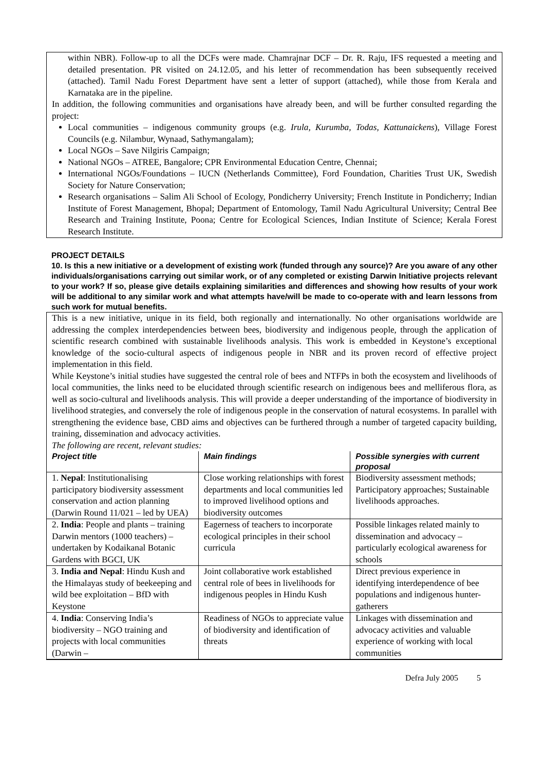within NBR). Follow-up to all the DCFs were made. Chamrajnar DCF – Dr. R. Raju, IFS requested a meeting and detailed presentation. PR visited on 24.12.05, and his letter of recommendation has been subsequently received (attached). Tamil Nadu Forest Department have sent a letter of support (attached), while those from Kerala and Karnataka are in the pipeline.
In addition, the following communities and organisations have already been, and will be further consulted regarding the project:
Local communities – indigenous community groups (e.g. Irula, Kurumba, Todas, Kattunaickens), Village Forest Councils (e.g. Nilambur, Wynaad, Sathymangalam);
Local NGOs – Save Nilgiris Campaign;
National NGOs – ATREE, Bangalore; CPR Environmental Education Centre, Chennai;
International NGOs/Foundations – IUCN (Netherlands Committee), Ford Foundation, Charities Trust UK, Swedish Society for Nature Conservation;
Research organisations – Salim Ali School of Ecology, Pondicherry University; French Institute in Pondicherry; Indian Institute of Forest Management, Bhopal; Department of Entomology, Tamil Nadu Agricultural University; Central Bee Research and Training Institute, Poona; Centre for Ecological Sciences, Indian Institute of Science; Kerala Forest Research Institute.
PROJECT DETAILS
10. Is this a new initiative or a development of existing work (funded through any source)? Are you aware of any other individuals/organisations carrying out similar work, or of any completed or existing Darwin Initiative projects relevant to your work? If so, please give details explaining similarities and differences and showing how results of your work will be additional to any similar work and what attempts have/will be made to co-operate with and learn lessons from such work for mutual benefits.
This is a new initiative, unique in its field, both regionally and internationally. No other organisations worldwide are addressing the complex interdependencies between bees, biodiversity and indigenous people, through the application of scientific research combined with sustainable livelihoods analysis. This work is embedded in Keystone’s exceptional knowledge of the socio-cultural aspects of indigenous people in NBR and its proven record of effective project implementation in this field.
While Keystone’s initial studies have suggested the central role of bees and NTFPs in both the ecosystem and livelihoods of local communities, the links need to be elucidated through scientific research on indigenous bees and melliferous flora, as well as socio-cultural and livelihoods analysis. This will provide a deeper understanding of the importance of biodiversity in livelihood strategies, and conversely the role of indigenous people in the conservation of natural ecosystems. In parallel with strengthening the evidence base, CBD aims and objectives can be furthered through a number of targeted capacity building, training, dissemination and advocacy activities.
The following are recent, relevant studies:
| Project title | Main findings | Possible synergies with current proposal |
| --- | --- | --- |
| 1. Nepal : Institutionalising participatory biodiversity assessment conservation and action planning (Darwin Round 11/021 – led by UEA) | Close working relationships with forest departments and local communities led to improved livelihood options and biodiversity outcomes | Biodiversity assessment methods; Participatory approaches; Sustainable livelihoods approaches. |
| 2. India : People and plants – training Darwin mentors (1000 teachers) – undertaken by Kodaikanal Botanic Gardens with BGCI, UK | Eagerness of teachers to incorporate ecological principles in their school curricula | Possible linkages related mainly to dissemination and advocacy – particularly ecological awareness for schools |
| 3. India and Nepal : Hindu Kush and the Himalayas study of beekeeping and wild bee exploitation – BfD with Keystone | Joint collaborative work established central role of bees in livelihoods for indigenous peoples in Hindu Kush | Direct previous experience in identifying interdependence of bee populations and indigenous hunter-gatherers |
| 4. India : Conserving India’s biodiversity – NGO training and projects with local communities (Darwin – | Readiness of NGOs to appreciate value of biodiversity and identification of threats | Linkages with dissemination and advocacy activities and valuable experience of working with local communities |
Defra July 2005 5